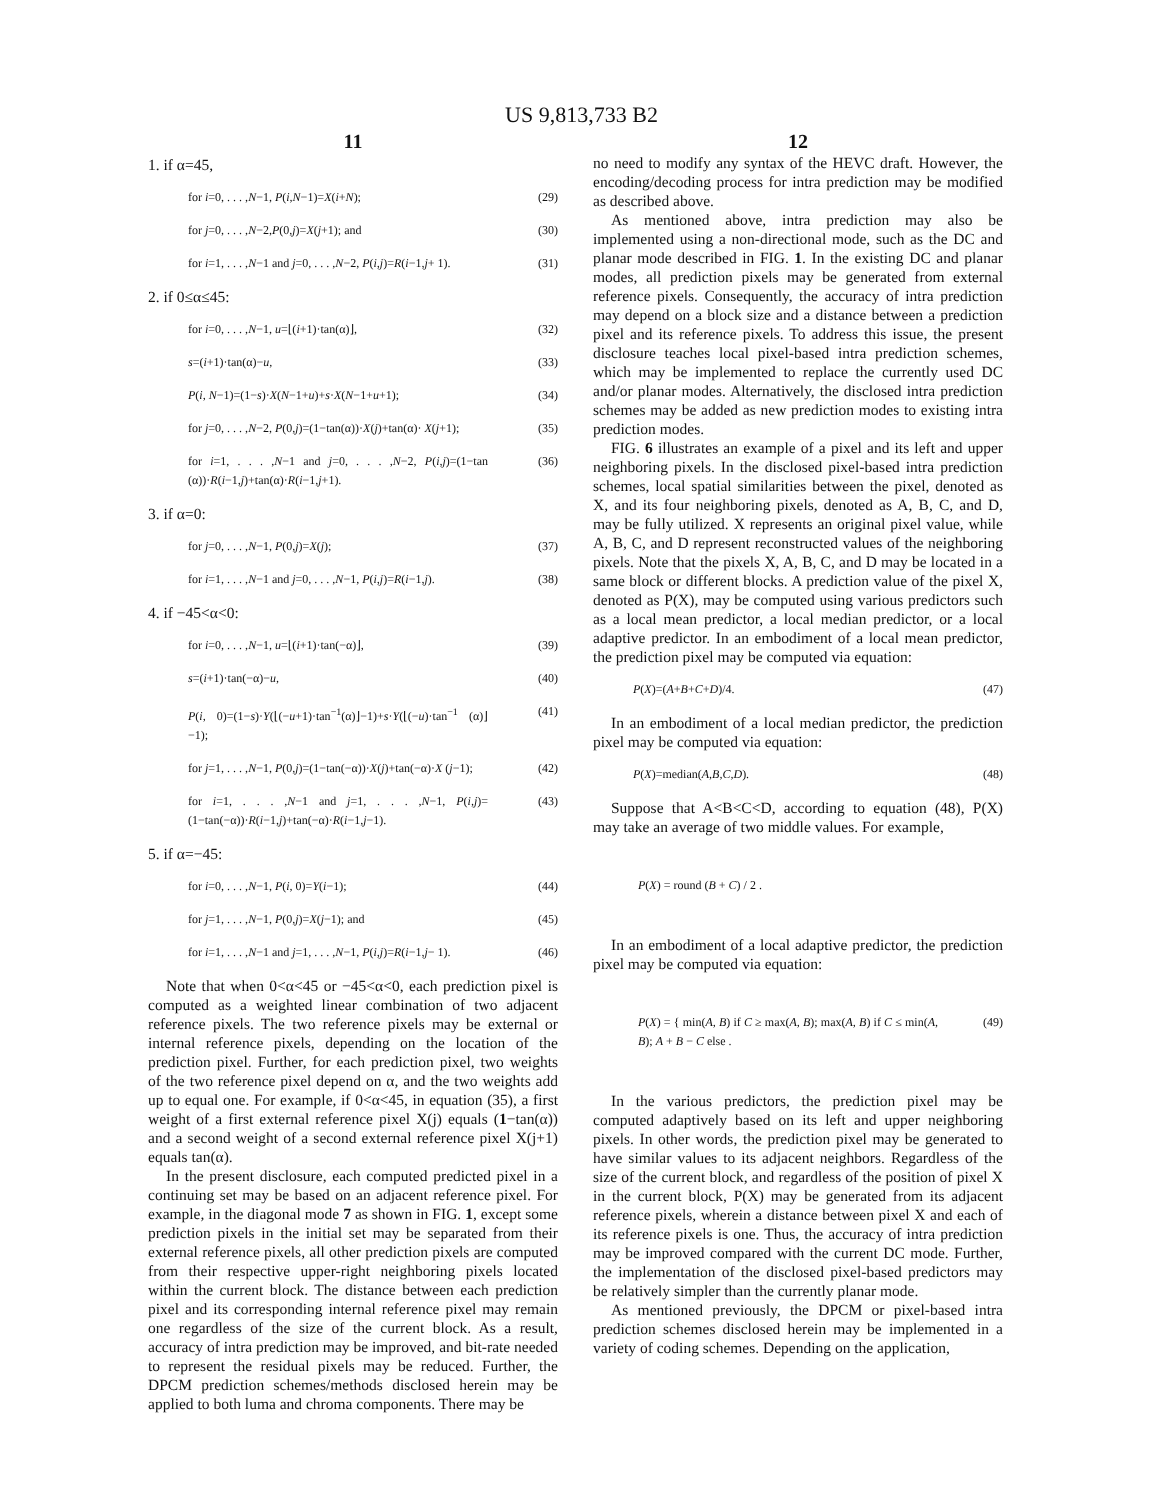US 9,813,733 B2
11
1. if α=45,
for i=0, . . . ,N−1, P(i,N−1)=X(i+N); (29)
for j=0, . . . ,N−2,P(0,j)=X(j+1); and (30)
for i=1, . . . ,N−1 and j=0, . . . ,N−2, P(i,j)=R(i−1,j+ 1). (31)
2. if 0≤α≤45:
for i=0, . . . ,N−1, u=⌊(i+1)·tan(α)⌋, (32)
s=(i+1)·tan(α)−u, (33)
P(i, N−1)=(1−s)·X(N−1+u)+s·X(N−1+u+1); (34)
for j=0, . . . ,N−2, P(0,j)=(1−tan(α))·X(j)+tan(α)· X(j+1); (35)
for i=1, . . . ,N−1 and j=0, . . . ,N−2, P(i,j)=(1−tan (α))·R(i−1,j)+tan(α)·R(i−1,j+1). (36)
3. if α=0:
for j=0, . . . ,N−1, P(0,j)=X(j); (37)
for i=1, . . . ,N−1 and j=0, . . . ,N−1, P(i,j)=R(i−1,j). (38)
4. if −45<α<0:
for i=0, . . . ,N−1, u=⌊(i+1)·tan(−α)⌋, (39)
s=(i+1)·tan(−α)−u, (40)
P(i, 0)=(1−s)·Y(⌊(−u+1)·tan<sup>−1</sup>(α)⌋−1)+s·Y(⌊(−u)·tan<sup>−1</sup> (α)⌋−1); (41)
for j=1, . . . ,N−1, P(0,j)=(1−tan(−α))·X(j)+tan(−α)·X (j−1); (42)
for i=1, . . . ,N−1 and j=1, . . . ,N−1, P(i,j)= (1−tan(−α))·R(i−1,j)+tan(−α)·R(i−1,j−1). (43)
5. if α=−45:
for i=0, . . . ,N−1, P(i, 0)=Y(i−1); (44)
for j=1, . . . ,N−1, P(0,j)=X(j−1); and (45)
for i=1, . . . ,N−1 and j=1, . . . ,N−1, P(i,j)=R(i−1,j− 1). (46)
Note that when 0<α<45 or −45<α<0, each prediction pixel is computed as a weighted linear combination of two adjacent reference pixels. The two reference pixels may be external or internal reference pixels, depending on the location of the prediction pixel. Further, for each prediction pixel, two weights of the two reference pixel depend on α, and the two weights add up to equal one. For example, if 0<α<45, in equation (35), a first weight of a first external reference pixel X(j) equals (1−tan(α)) and a second weight of a second external reference pixel X(j+1) equals tan(α).
In the present disclosure, each computed predicted pixel in a continuing set may be based on an adjacent reference pixel. For example, in the diagonal mode 7 as shown in FIG. 1, except some prediction pixels in the initial set may be separated from their external reference pixels, all other prediction pixels are computed from their respective upper-right neighboring pixels located within the current block. The distance between each prediction pixel and its corresponding internal reference pixel may remain one regardless of the size of the current block. As a result, accuracy of intra prediction may be improved, and bit-rate needed to represent the residual pixels may be reduced. Further, the DPCM prediction schemes/methods disclosed herein may be applied to both luma and chroma components. There may be
12
no need to modify any syntax of the HEVC draft. However, the encoding/decoding process for intra prediction may be modified as described above.
As mentioned above, intra prediction may also be implemented using a non-directional mode, such as the DC and planar mode described in FIG. 1. In the existing DC and planar modes, all prediction pixels may be generated from external reference pixels. Consequently, the accuracy of intra prediction may depend on a block size and a distance between a prediction pixel and its reference pixels. To address this issue, the present disclosure teaches local pixel-based intra prediction schemes, which may be implemented to replace the currently used DC and/or planar modes. Alternatively, the disclosed intra prediction schemes may be added as new prediction modes to existing intra prediction modes.
FIG. 6 illustrates an example of a pixel and its left and upper neighboring pixels. In the disclosed pixel-based intra prediction schemes, local spatial similarities between the pixel, denoted as X, and its four neighboring pixels, denoted as A, B, C, and D, may be fully utilized. X represents an original pixel value, while A, B, C, and D represent reconstructed values of the neighboring pixels. Note that the pixels X, A, B, C, and D may be located in a same block or different blocks. A prediction value of the pixel X, denoted as P(X), may be computed using various predictors such as a local mean predictor, a local median predictor, or a local adaptive predictor. In an embodiment of a local mean predictor, the prediction pixel may be computed via equation:
P(X)=(A+B+C+D)/4. (47)
In an embodiment of a local median predictor, the prediction pixel may be computed via equation:
P(X)=median(A,B,C,D). (48)
Suppose that A<B<C<D, according to equation (48), P(X) may take an average of two middle values. For example,
P(X) = round (B + C) / 2 .
In an embodiment of a local adaptive predictor, the prediction pixel may be computed via equation:
P(X) = { min(A, B) if C ≥ max(A, B); max(A, B) if C ≤ min(A, B); A + B − C else . (49)
In the various predictors, the prediction pixel may be computed adaptively based on its left and upper neighboring pixels. In other words, the prediction pixel may be generated to have similar values to its adjacent neighbors. Regardless of the size of the current block, and regardless of the position of pixel X in the current block, P(X) may be generated from its adjacent reference pixels, wherein a distance between pixel X and each of its reference pixels is one. Thus, the accuracy of intra prediction may be improved compared with the current DC mode. Further, the implementation of the disclosed pixel-based predictors may be relatively simpler than the currently planar mode.
As mentioned previously, the DPCM or pixel-based intra prediction schemes disclosed herein may be implemented in a variety of coding schemes. Depending on the application,